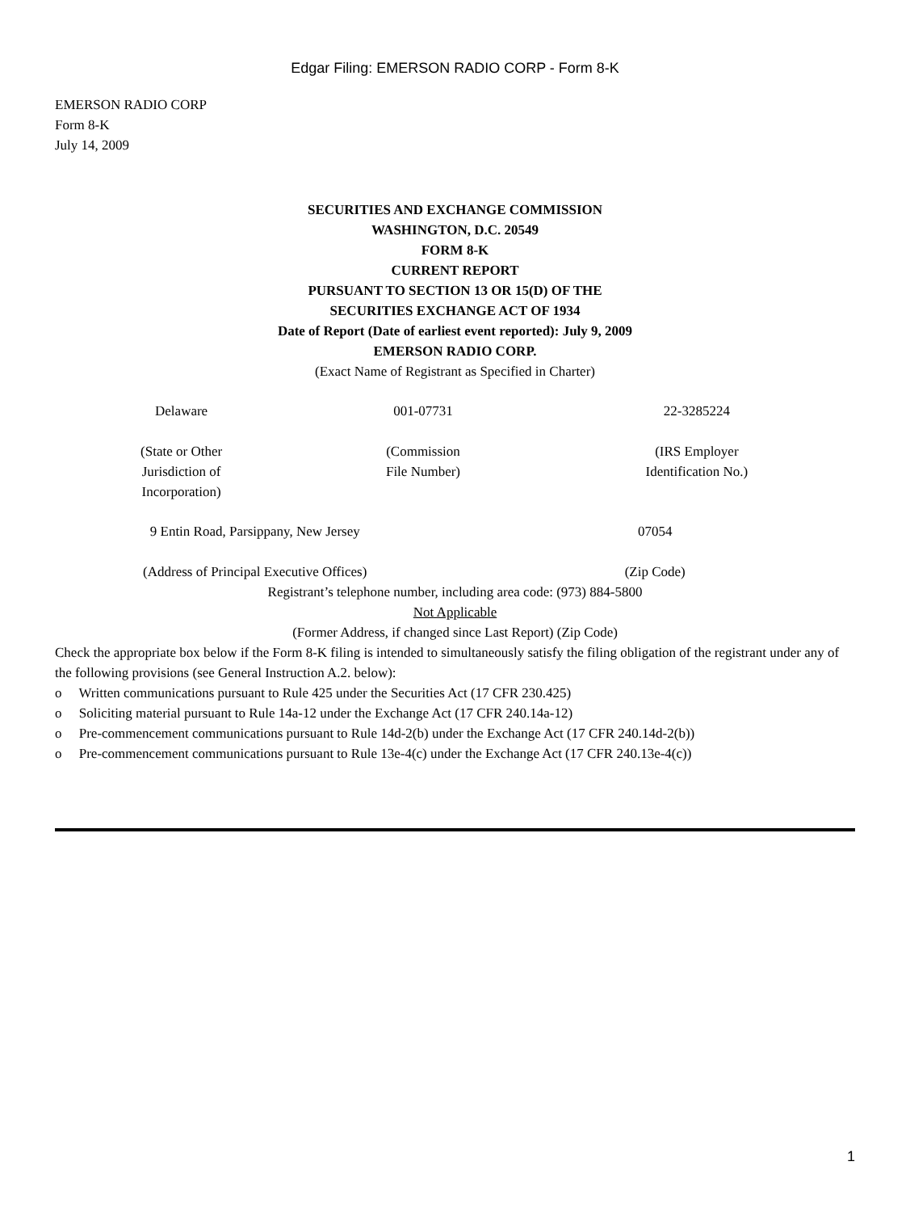Edgar Filing: EMERSON RADIO CORP - Form 8-K
EMERSON RADIO CORP
Form 8-K
July 14, 2009
SECURITIES AND EXCHANGE COMMISSION
WASHINGTON, D.C. 20549
FORM 8-K
CURRENT REPORT
PURSUANT TO SECTION 13 OR 15(D) OF THE
SECURITIES EXCHANGE ACT OF 1934
Date of Report (Date of earliest event reported): July 9, 2009
EMERSON RADIO CORP.
(Exact Name of Registrant as Specified in Charter)
| Delaware | 001-07731 | 22-3285224 |
| (State or Other Jurisdiction of Incorporation) | (Commission File Number) | (IRS Employer Identification No.) |
| 9 Entin Road, Parsippany, New Jersey | 07054 |
| (Address of Principal Executive Offices) | (Zip Code) |
Registrant’s telephone number, including area code: (973) 884-5800
Not Applicable
(Former Address, if changed since Last Report) (Zip Code)
Check the appropriate box below if the Form 8-K filing is intended to simultaneously satisfy the filing obligation of the registrant under any of the following provisions (see General Instruction A.2. below):
o Written communications pursuant to Rule 425 under the Securities Act (17 CFR 230.425)
o Soliciting material pursuant to Rule 14a-12 under the Exchange Act (17 CFR 240.14a-12)
o Pre-commencement communications pursuant to Rule 14d-2(b) under the Exchange Act (17 CFR 240.14d-2(b))
o Pre-commencement communications pursuant to Rule 13e-4(c) under the Exchange Act (17 CFR 240.13e-4(c))
1